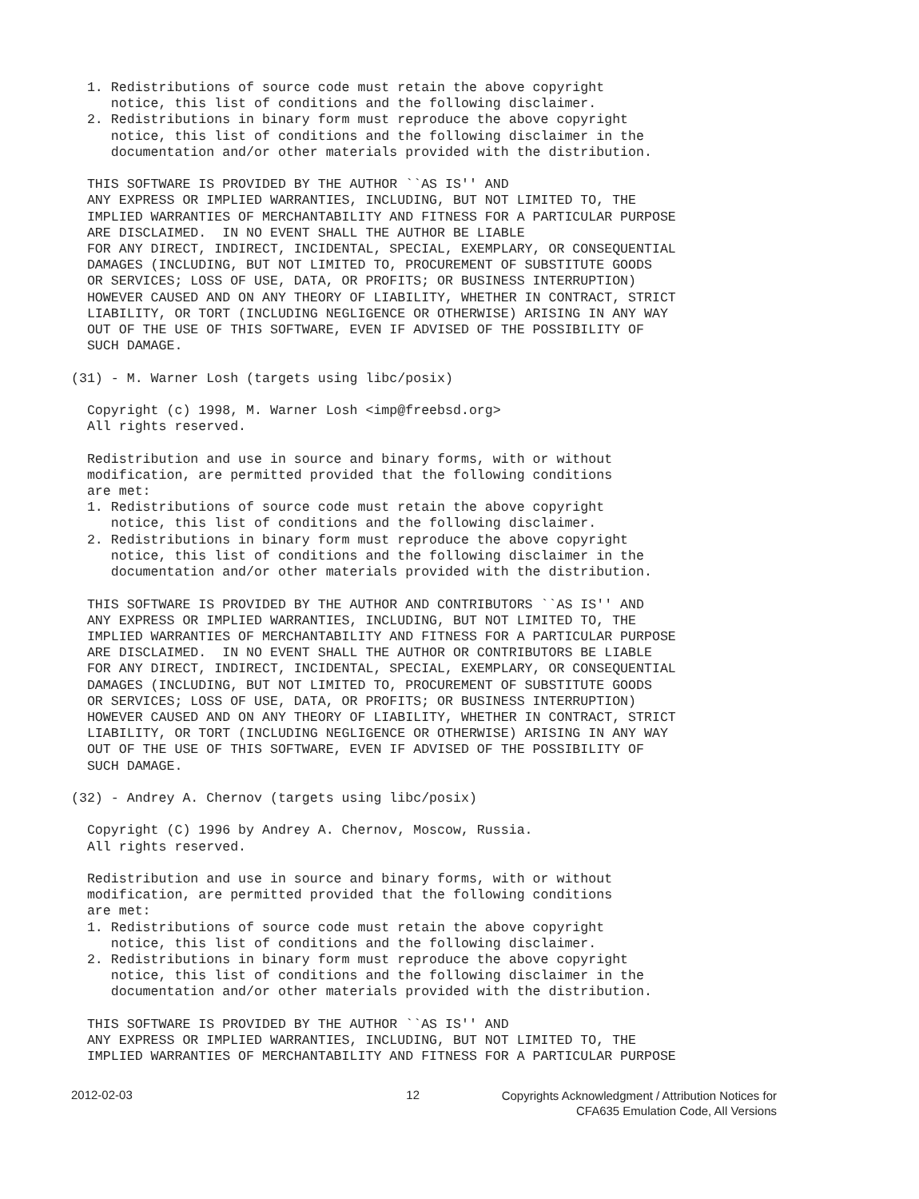1. Redistributions of source code must retain the above copyright
     notice, this list of conditions and the following disclaimer.
  2. Redistributions in binary form must reproduce the above copyright
     notice, this list of conditions and the following disclaimer in the
     documentation and/or other materials provided with the distribution.

  THIS SOFTWARE IS PROVIDED BY THE AUTHOR ``AS IS'' AND
  ANY EXPRESS OR IMPLIED WARRANTIES, INCLUDING, BUT NOT LIMITED TO, THE
  IMPLIED WARRANTIES OF MERCHANTABILITY AND FITNESS FOR A PARTICULAR PURPOSE
  ARE DISCLAIMED.  IN NO EVENT SHALL THE AUTHOR BE LIABLE
  FOR ANY DIRECT, INDIRECT, INCIDENTAL, SPECIAL, EXEMPLARY, OR CONSEQUENTIAL
  DAMAGES (INCLUDING, BUT NOT LIMITED TO, PROCUREMENT OF SUBSTITUTE GOODS
  OR SERVICES; LOSS OF USE, DATA, OR PROFITS; OR BUSINESS INTERRUPTION)
  HOWEVER CAUSED AND ON ANY THEORY OF LIABILITY, WHETHER IN CONTRACT, STRICT
  LIABILITY, OR TORT (INCLUDING NEGLIGENCE OR OTHERWISE) ARISING IN ANY WAY
  OUT OF THE USE OF THIS SOFTWARE, EVEN IF ADVISED OF THE POSSIBILITY OF
  SUCH DAMAGE.

(31) - M. Warner Losh (targets using libc/posix)

  Copyright (c) 1998, M. Warner Losh <imp@freebsd.org>
  All rights reserved.

  Redistribution and use in source and binary forms, with or without
  modification, are permitted provided that the following conditions
  are met:
  1. Redistributions of source code must retain the above copyright
     notice, this list of conditions and the following disclaimer.
  2. Redistributions in binary form must reproduce the above copyright
     notice, this list of conditions and the following disclaimer in the
     documentation and/or other materials provided with the distribution.

  THIS SOFTWARE IS PROVIDED BY THE AUTHOR AND CONTRIBUTORS ``AS IS'' AND
  ANY EXPRESS OR IMPLIED WARRANTIES, INCLUDING, BUT NOT LIMITED TO, THE
  IMPLIED WARRANTIES OF MERCHANTABILITY AND FITNESS FOR A PARTICULAR PURPOSE
  ARE DISCLAIMED.  IN NO EVENT SHALL THE AUTHOR OR CONTRIBUTORS BE LIABLE
  FOR ANY DIRECT, INDIRECT, INCIDENTAL, SPECIAL, EXEMPLARY, OR CONSEQUENTIAL
  DAMAGES (INCLUDING, BUT NOT LIMITED TO, PROCUREMENT OF SUBSTITUTE GOODS
  OR SERVICES; LOSS OF USE, DATA, OR PROFITS; OR BUSINESS INTERRUPTION)
  HOWEVER CAUSED AND ON ANY THEORY OF LIABILITY, WHETHER IN CONTRACT, STRICT
  LIABILITY, OR TORT (INCLUDING NEGLIGENCE OR OTHERWISE) ARISING IN ANY WAY
  OUT OF THE USE OF THIS SOFTWARE, EVEN IF ADVISED OF THE POSSIBILITY OF
  SUCH DAMAGE.

(32) - Andrey A. Chernov (targets using libc/posix)

  Copyright (C) 1996 by Andrey A. Chernov, Moscow, Russia.
  All rights reserved.

  Redistribution and use in source and binary forms, with or without
  modification, are permitted provided that the following conditions
  are met:
  1. Redistributions of source code must retain the above copyright
     notice, this list of conditions and the following disclaimer.
  2. Redistributions in binary form must reproduce the above copyright
     notice, this list of conditions and the following disclaimer in the
     documentation and/or other materials provided with the distribution.

  THIS SOFTWARE IS PROVIDED BY THE AUTHOR ``AS IS'' AND
  ANY EXPRESS OR IMPLIED WARRANTIES, INCLUDING, BUT NOT LIMITED TO, THE
  IMPLIED WARRANTIES OF MERCHANTABILITY AND FITNESS FOR A PARTICULAR PURPOSE
2012-02-03 12 Copyrights Acknowledgment / Attribution Notices for
CFA635 Emulation Code, All Versions